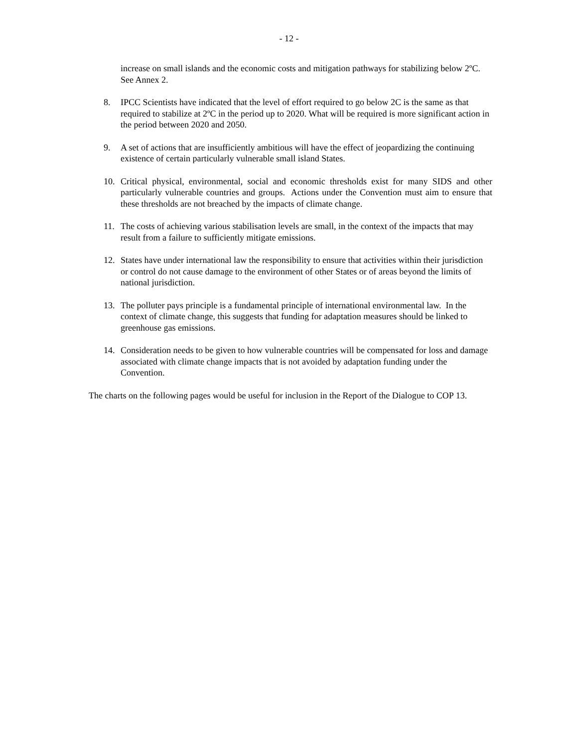- 12 -
increase on small islands and the economic costs and mitigation pathways for stabilizing below 2ºC. See Annex 2.
8. IPCC Scientists have indicated that the level of effort required to go below 2C is the same as that required to stabilize at 2ºC in the period up to 2020. What will be required is more significant action in the period between 2020 and 2050.
9. A set of actions that are insufficiently ambitious will have the effect of jeopardizing the continuing existence of certain particularly vulnerable small island States.
10. Critical physical, environmental, social and economic thresholds exist for many SIDS and other particularly vulnerable countries and groups. Actions under the Convention must aim to ensure that these thresholds are not breached by the impacts of climate change.
11. The costs of achieving various stabilisation levels are small, in the context of the impacts that may result from a failure to sufficiently mitigate emissions.
12. States have under international law the responsibility to ensure that activities within their jurisdiction or control do not cause damage to the environment of other States or of areas beyond the limits of national jurisdiction.
13. The polluter pays principle is a fundamental principle of international environmental law. In the context of climate change, this suggests that funding for adaptation measures should be linked to greenhouse gas emissions.
14. Consideration needs to be given to how vulnerable countries will be compensated for loss and damage associated with climate change impacts that is not avoided by adaptation funding under the Convention.
The charts on the following pages would be useful for inclusion in the Report of the Dialogue to COP 13.